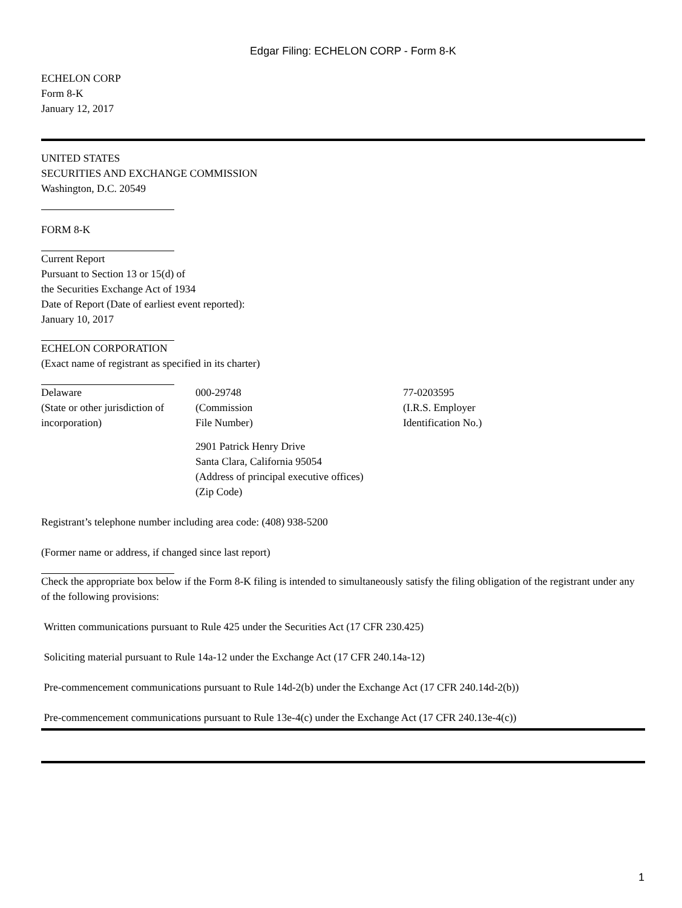Edgar Filing: ECHELON CORP - Form 8-K
ECHELON CORP
Form 8-K
January 12, 2017
UNITED STATES
SECURITIES AND EXCHANGE COMMISSION
Washington, D.C. 20549
FORM 8-K
Current Report
Pursuant to Section 13 or 15(d) of
the Securities Exchange Act of 1934
Date of Report (Date of earliest event reported):
January 10, 2017
ECHELON CORPORATION
(Exact name of registrant as specified in its charter)
| Delaware (State or other jurisdiction of incorporation) | 000-29748 (Commission File Number) | 77-0203595 (I.R.S. Employer Identification No.) |
| | 2901 Patrick Henry Drive Santa Clara, California 95054 (Address of principal executive offices) (Zip Code) | |
Registrant’s telephone number including area code: (408) 938-5200
(Former name or address, if changed since last report)
Check the appropriate box below if the Form 8-K filing is intended to simultaneously satisfy the filing obligation of the registrant under any of the following provisions:
Written communications pursuant to Rule 425 under the Securities Act (17 CFR 230.425)
Soliciting material pursuant to Rule 14a-12 under the Exchange Act (17 CFR 240.14a-12)
Pre-commencement communications pursuant to Rule 14d-2(b) under the Exchange Act (17 CFR 240.14d-2(b))
Pre-commencement communications pursuant to Rule 13e-4(c) under the Exchange Act (17 CFR 240.13e-4(c))
1